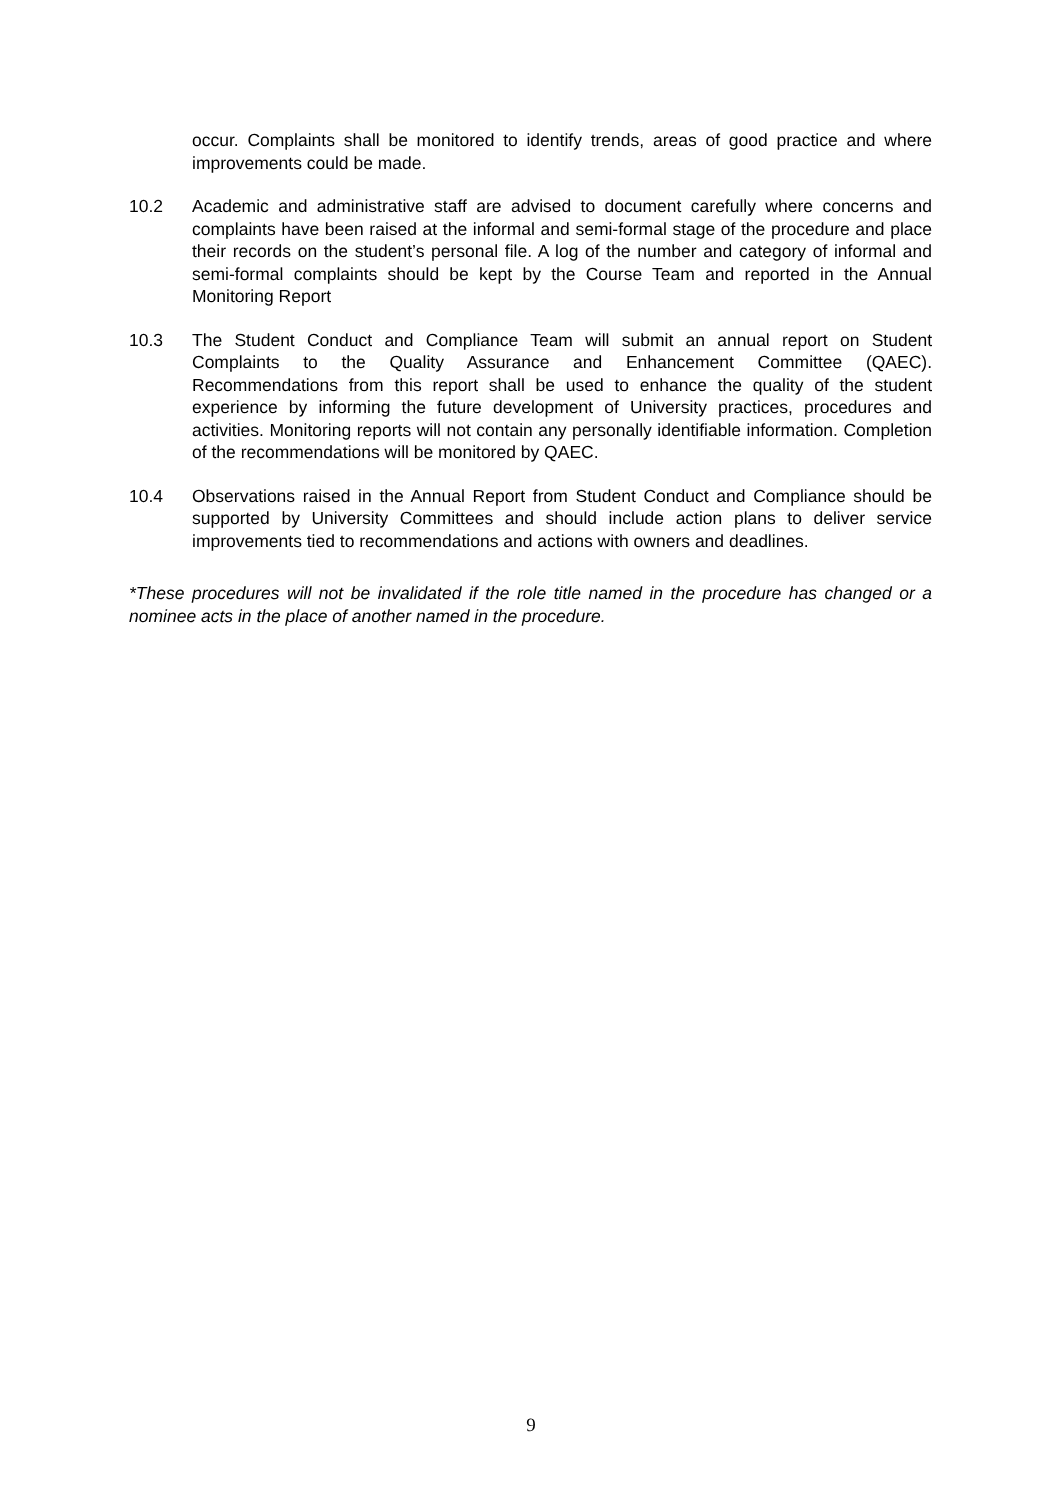occur. Complaints shall be monitored to identify trends, areas of good practice and where improvements could be made.
10.2 Academic and administrative staff are advised to document carefully where concerns and complaints have been raised at the informal and semi-formal stage of the procedure and place their records on the student’s personal file. A log of the number and category of informal and semi-formal complaints should be kept by the Course Team and reported in the Annual Monitoring Report
10.3 The Student Conduct and Compliance Team will submit an annual report on Student Complaints to the Quality Assurance and Enhancement Committee (QAEC). Recommendations from this report shall be used to enhance the quality of the student experience by informing the future development of University practices, procedures and activities. Monitoring reports will not contain any personally identifiable information. Completion of the recommendations will be monitored by QAEC.
10.4 Observations raised in the Annual Report from Student Conduct and Compliance should be supported by University Committees and should include action plans to deliver service improvements tied to recommendations and actions with owners and deadlines.
*These procedures will not be invalidated if the role title named in the procedure has changed or a nominee acts in the place of another named in the procedure.
9